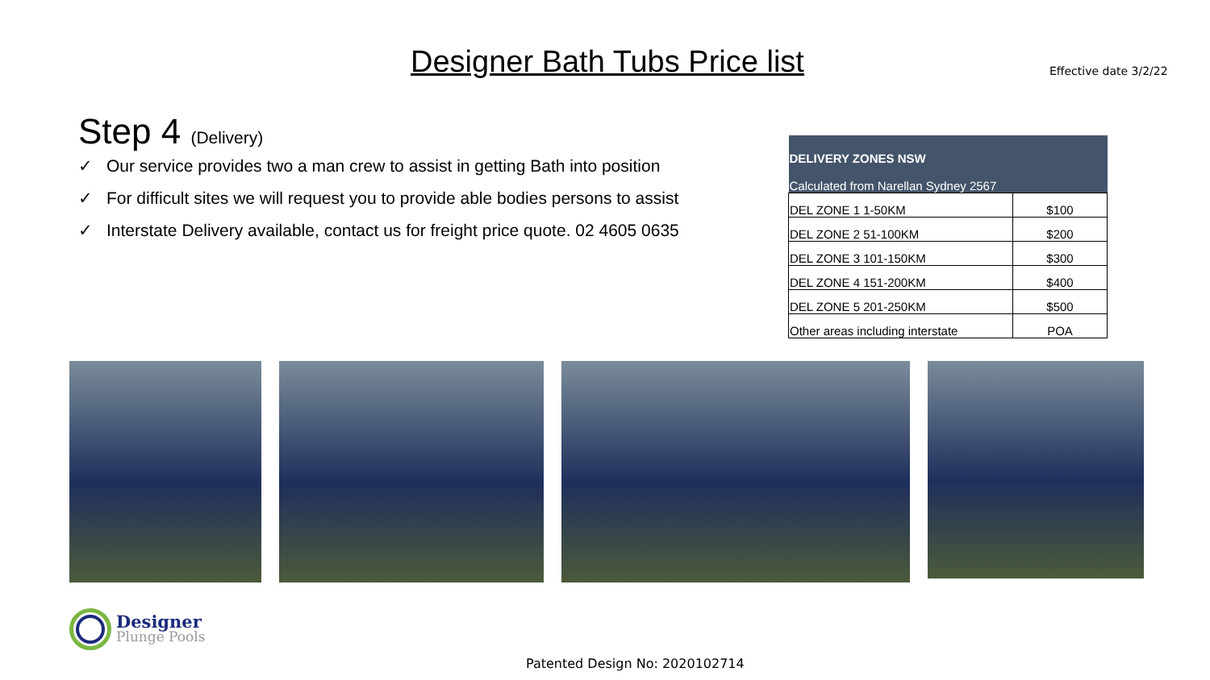Designer Bath Tubs Price list Effective date 3/2/22
Step 4 (Delivery)
✓ Our service provides two a man crew to assist in getting Bath into position
✓ For difficult sites we will request you to provide able bodies persons to assist
✓ Interstate Delivery available, contact us for freight price quote. 02 4605 0635
| DELIVERY ZONES NSW Calculated from Narellan Sydney 2567 | |
| --- | --- |
| DEL ZONE 1 1-50KM | $100 |
| DEL ZONE 2 51-100KM | $200 |
| DEL ZONE 3 101-150KM | $300 |
| DEL ZONE 4 151-200KM | $400 |
| DEL ZONE 5 201-250KM | $500 |
| Other areas including interstate | POA |
Designer
Plunge Pools
Patented Design No: 2020102714